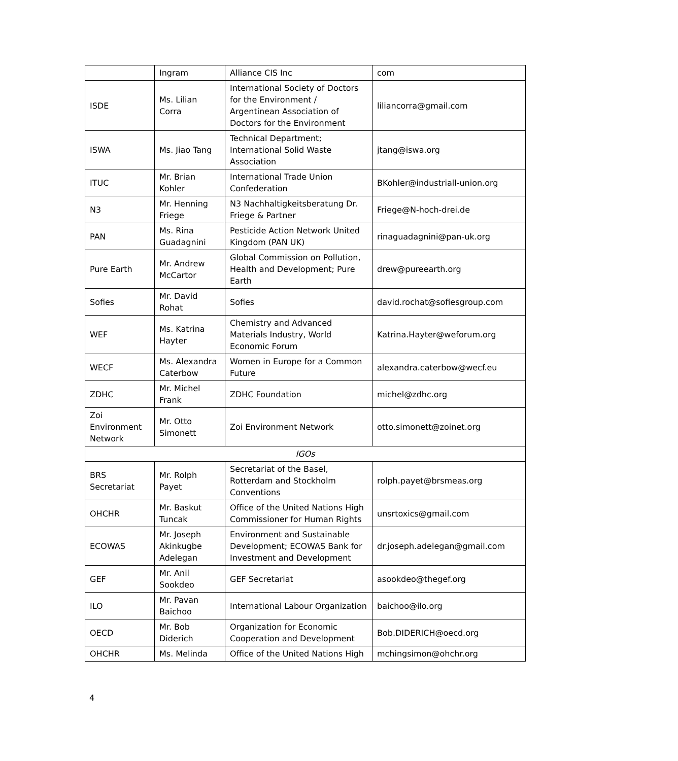| | Ingram | Alliance CIS Inc | com |
| ISDE | Ms. Lilian Corra | International Society of Doctors for the Environment / Argentinean Association of Doctors for the Environment | liliancorra@gmail.com |
| ISWA | Ms. Jiao Tang | Technical Department; International Solid Waste Association | jtang@iswa.org |
| ITUC | Mr. Brian Kohler | International Trade Union Confederation | BKohler@industriall-union.org |
| N3 | Mr. Henning Friege | N3 Nachhaltigkeitsberatung Dr. Friege & Partner | Friege@N-hoch-drei.de |
| PAN | Ms. Rina Guadagnini | Pesticide Action Network United Kingdom (PAN UK) | rinaguadagnini@pan-uk.org |
| Pure Earth | Mr. Andrew McCartor | Global Commission on Pollution, Health and Development; Pure Earth | drew@pureearth.org |
| Sofies | Mr. David Rohat | Sofies | david.rochat@sofiesgroup.com |
| WEF | Ms. Katrina Hayter | Chemistry and Advanced Materials Industry, World Economic Forum | Katrina.Hayter@weforum.org |
| WECF | Ms. Alexandra Caterbow | Women in Europe for a Common Future | alexandra.caterbow@wecf.eu |
| ZDHC | Mr. Michel Frank | ZDHC Foundation | michel@zdhc.org |
| Zoi Environment Network | Mr. Otto Simonett | Zoi Environment Network | otto.simonett@zoinet.org |
| IGOs | | | |
| BRS Secretariat | Mr. Rolph Payet | Secretariat of the Basel, Rotterdam and Stockholm Conventions | rolph.payet@brsmeas.org |
| OHCHR | Mr. Baskut Tuncak | Office of the United Nations High Commissioner for Human Rights | unsrtoxics@gmail.com |
| ECOWAS | Mr. Joseph Akinkugbe Adelegan | Environment and Sustainable Development; ECOWAS Bank for Investment and Development | dr.joseph.adelegan@gmail.com |
| GEF | Mr. Anil Sookdeo | GEF Secretariat | asookdeo@thegef.org |
| ILO | Mr. Pavan Baichoo | International Labour Organization | baichoo@ilo.org |
| OECD | Mr. Bob Diderich | Organization for Economic Cooperation and Development | Bob.DIDERICH@oecd.org |
| OHCHR | Ms. Melinda | Office of the United Nations High | mchingsimon@ohchr.org |
4